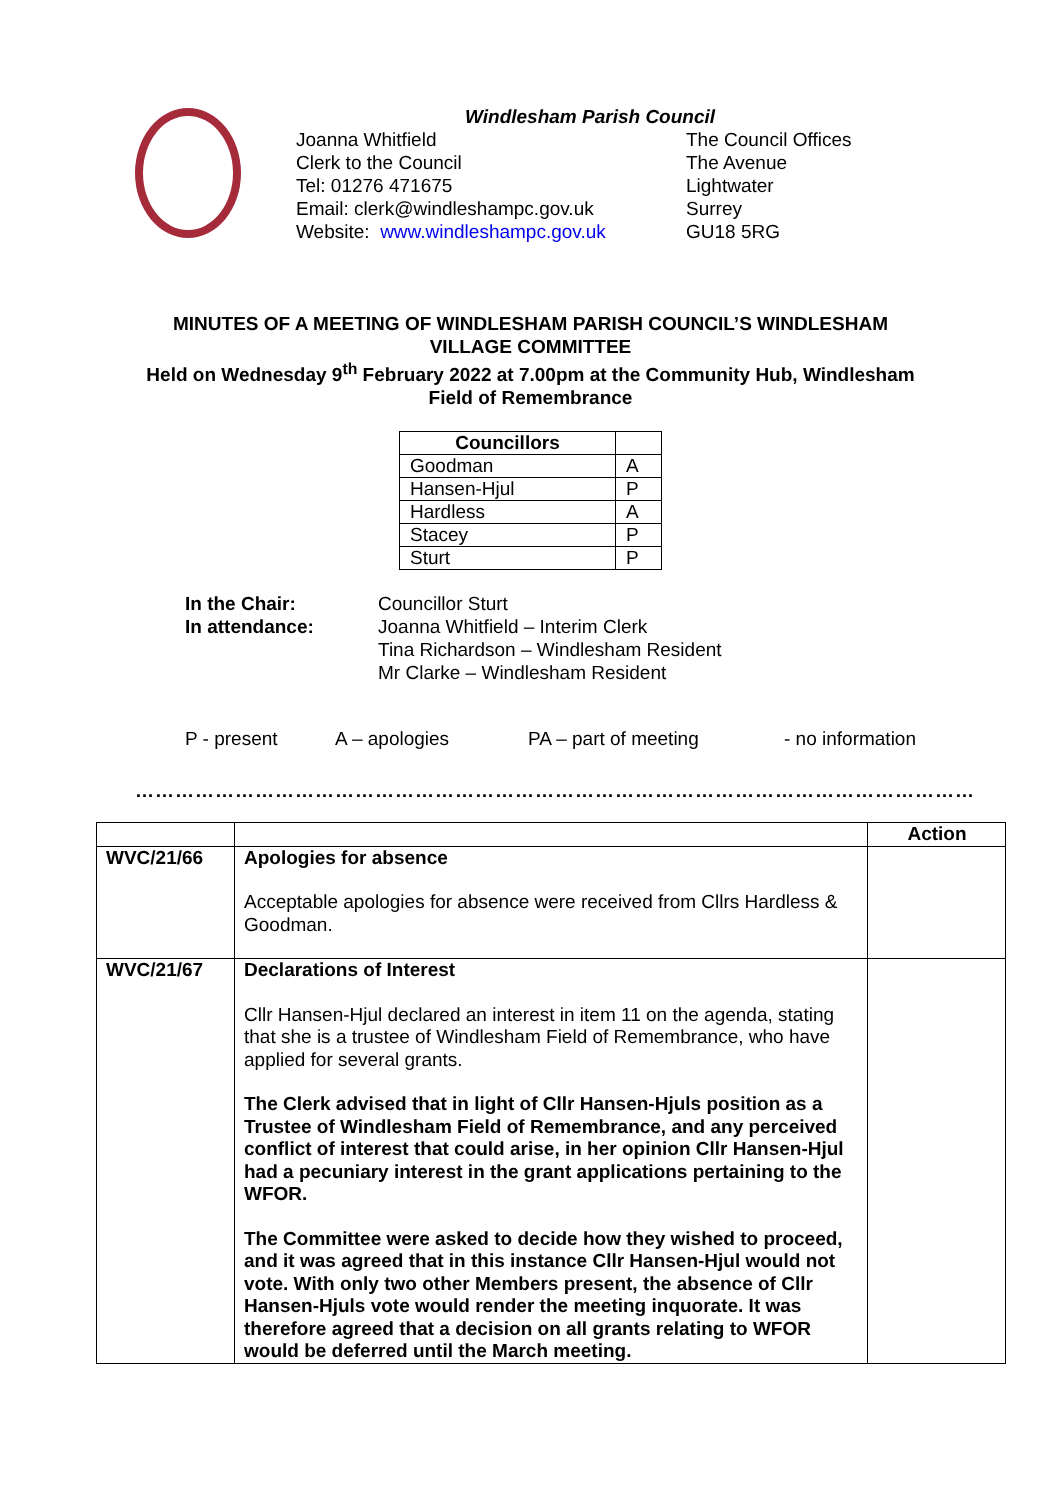Windlesham Parish Council
Joanna Whitfield
Clerk to the Council
Tel: 01276 471675
Email: clerk@windleshampc.gov.uk
Website: www.windleshampc.gov.uk
The Council Offices
The Avenue
Lightwater
Surrey
GU18 5RG
MINUTES OF A MEETING OF WINDLESHAM PARISH COUNCIL’S WINDLESHAM VILLAGE COMMITTEE
Held on Wednesday 9<sup>th</sup> February 2022 at 7.00pm at the Community Hub, Windlesham Field of Remembrance
| Councillors | |
| --- | --- |
| Goodman | A |
| Hansen-Hjul | P |
| Hardless | A |
| Stacey | P |
| Sturt | P |
In the Chair: Councillor Sturt In attendance: Joanna Whitfield – Interim Clerk
Tina Richardson – Windlesham Resident
Mr Clarke – Windlesham Resident
P - present A – apologies PA – part of meeting - no information
………………………………………………………………………………………………………………
| | | Action |
| --- | --- | --- |
| WVC/21/66 | Apologies for absence Acceptable apologies for absence were received from Cllrs Hardless & Goodman. | |
| WVC/21/67 | Declarations of Interest Cllr Hansen-Hjul declared an interest in item 11 on the agenda, stating that she is a trustee of Windlesham Field of Remembrance, who have applied for several grants. The Clerk advised that in light of Cllr Hansen-Hjuls position as a Trustee of Windlesham Field of Remembrance, and any perceived conflict of interest that could arise, in her opinion Cllr Hansen-Hjul had a pecuniary interest in the grant applications pertaining to the WFOR. The Committee were asked to decide how they wished to proceed, and it was agreed that in this instance Cllr Hansen-Hjul would not vote. With only two other Members present, the absence of Cllr Hansen-Hjuls vote would render the meeting inquorate. It was therefore agreed that a decision on all grants relating to WFOR would be deferred until the March meeting. | |